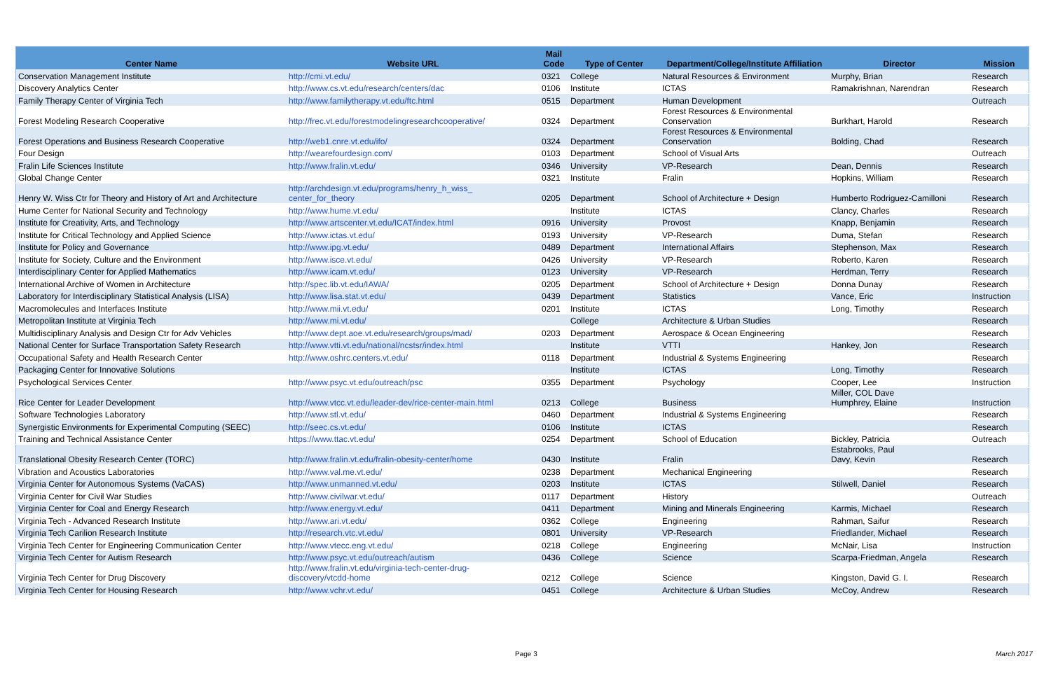| Center Name | Website URL | Mail Code | Type of Center | Department/College/Institute Affiliation | Director | Mission |
| --- | --- | --- | --- | --- | --- | --- |
| Conservation Management Institute | http://cmi.vt.edu/ | 0321 | College | Natural Resources & Environment | Murphy, Brian | Research |
| Discovery Analytics Center | http://www.cs.vt.edu/research/centers/dac | 0106 | Institute | ICTAS | Ramakrishnan, Narendran | Research |
| Family Therapy Center of Virginia Tech | http://www.familytherapy.vt.edu/ftc.html | 0515 | Department | Human Development | | Outreach |
| Forest Modeling Research Cooperative | http://frec.vt.edu/forestmodelingresearchcooperative/ | 0324 | Department | Forest Resources & Environmental Conservation | Burkhart, Harold | Research |
| Forest Operations and Business Research Cooperative | http://web1.cnre.vt.edu/ifo/ | 0324 | Department | Forest Resources & Environmental Conservation | Bolding, Chad | Research |
| Four Design | http://wearefourdesign.com/ | 0103 | Department | School of Visual Arts | | Outreach |
| Fralin Life Sciences Institute | http://www.fralin.vt.edu/ | 0346 | University | VP-Research | Dean, Dennis | Research |
| Global Change Center | | 0321 | Institute | Fralin | Hopkins, William | Research |
| Henry W. Wiss Ctr for Theory and History of Art and Architecture | http://archdesign.vt.edu/programs/henry_h_wiss_ center_for_theory | 0205 | Department | School of Architecture + Design | Humberto Rodriguez-Camilloni | Research |
| Hume Center for National Security and Technology | http://www.hume.vt.edu/ | | Institute | ICTAS | Clancy, Charles | Research |
| Institute for Creativity, Arts, and Technology | http://www.artscenter.vt.edu/ICAT/index.html | 0916 | University | Provost | Knapp, Benjamin | Research |
| Institute for Critical Technology and Applied Science | http://www.ictas.vt.edu/ | 0193 | University | VP-Research | Duma, Stefan | Research |
| Institute for Policy and Governance | http://www.ipg.vt.edu/ | 0489 | Department | International Affairs | Stephenson, Max | Research |
| Institute for Society, Culture and the Environment | http://www.isce.vt.edu/ | 0426 | University | VP-Research | Roberto, Karen | Research |
| Interdisciplinary Center for Applied Mathematics | http://www.icam.vt.edu/ | 0123 | University | VP-Research | Herdman, Terry | Research |
| International Archive of Women in Architecture | http://spec.lib.vt.edu/IAWA/ | 0205 | Department | School of Architecture + Design | Donna Dunay | Research |
| Laboratory for Interdisciplinary Statistical Analysis (LISA) | http://www.lisa.stat.vt.edu/ | 0439 | Department | Statistics | Vance, Eric | Instruction |
| Macromolecules and Interfaces Institute | http://www.mii.vt.edu/ | 0201 | Institute | ICTAS | Long, Timothy | Research |
| Metropolitan Institute at Virginia Tech | http://www.mi.vt.edu/ | | College | Architecture & Urban Studies | | Research |
| Multidisciplinary Analysis and Design Ctr for Adv Vehicles | http://www.dept.aoe.vt.edu/research/groups/mad/ | 0203 | Department | Aerospace & Ocean Engineering | | Research |
| National Center for Surface Transportation Safety Research | http://www.vtti.vt.edu/national/ncstsr/index.html | | Institute | VTTI | Hankey, Jon | Research |
| Occupational Safety and Health Research Center | http://www.oshrc.centers.vt.edu/ | 0118 | Department | Industrial & Systems Engineering | | Research |
| Packaging Center for Innovative Solutions | | | Institute | ICTAS | Long, Timothy | Research |
| Psychological Services Center | http://www.psyc.vt.edu/outreach/psc | 0355 | Department | Psychology | Cooper, Lee | Instruction |
| Rice Center for Leader Development | http://www.vtcc.vt.edu/leader-dev/rice-center-main.html | 0213 | College | Business | Miller, COL Dave Humphrey, Elaine | Instruction |
| Software Technologies Laboratory | http://www.stl.vt.edu/ | 0460 | Department | Industrial & Systems Engineering | | Research |
| Synergistic Environments for Experimental Computing (SEEC) | http://seec.cs.vt.edu/ | 0106 | Institute | ICTAS | | Research |
| Training and Technical Assistance Center | https://www.ttac.vt.edu/ | 0254 | Department | School of Education | Bickley, Patricia | Outreach |
| Translational Obesity Research Center (TORC) | http://www.fralin.vt.edu/fralin-obesity-center/home | 0430 | Institute | Fralin | Estabrooks, Paul Davy, Kevin | Research |
| Vibration and Acoustics Laboratories | http://www.val.me.vt.edu/ | 0238 | Department | Mechanical Engineering | | Research |
| Virginia Center for Autonomous Systems (VaCAS) | http://www.unmanned.vt.edu/ | 0203 | Institute | ICTAS | Stilwell, Daniel | Research |
| Virginia Center for Civil War Studies | http://www.civilwar.vt.edu/ | 0117 | Department | History | | Outreach |
| Virginia Center for Coal and Energy Research | http://www.energy.vt.edu/ | 0411 | Department | Mining and Minerals Engineering | Karmis, Michael | Research |
| Virginia Tech - Advanced Research Institute | http://www.ari.vt.edu/ | 0362 | College | Engineering | Rahman, Saifur | Research |
| Virginia Tech Carilion Research Institute | http://research.vtc.vt.edu/ | 0801 | University | VP-Research | Friedlander, Michael | Research |
| Virginia Tech Center for Engineering Communication Center | http://www.vtecc.eng.vt.edu/ | 0218 | College | Engineering | McNair, Lisa | Instruction |
| Virginia Tech Center for Autism Research | http://www.psyc.vt.edu/outreach/autism | 0436 | College | Science | Scarpa-Friedman, Angela | Research |
| Virginia Tech Center for Drug Discovery | http://www.fralin.vt.edu/virginia-tech-center-drug- discovery/vtcdd-home | 0212 | College | Science | Kingston, David G. I. | Research |
| Virginia Tech Center for Housing Research | http://www.vchr.vt.edu/ | 0451 | College | Architecture & Urban Studies | McCoy, Andrew | Research |
Page 3 March 2017